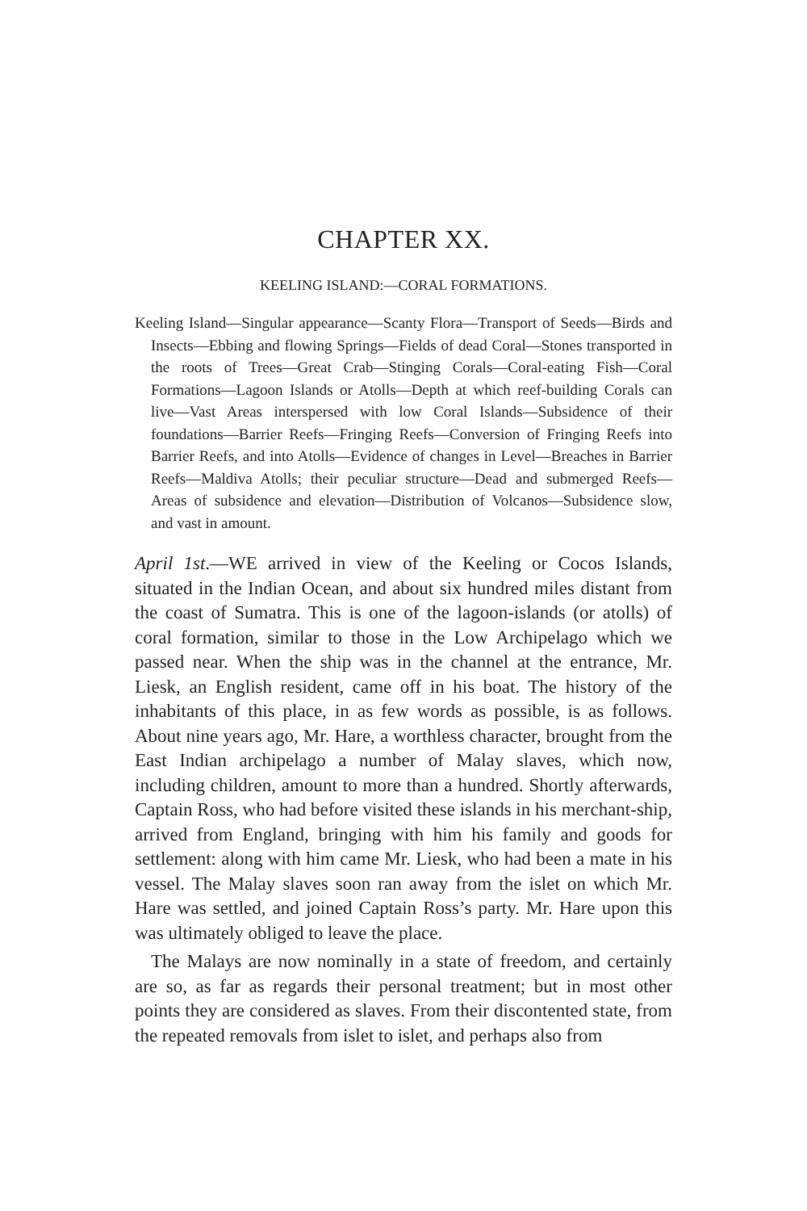CHAPTER XX.
KEELING ISLAND:—CORAL FORMATIONS.
Keeling Island—Singular appearance—Scanty Flora—Transport of Seeds—Birds and Insects—Ebbing and flowing Springs—Fields of dead Coral—Stones transported in the roots of Trees—Great Crab—Stinging Corals—Coral-eating Fish—Coral Formations—Lagoon Islands or Atolls—Depth at which reef-building Corals can live—Vast Areas interspersed with low Coral Islands—Subsidence of their foundations—Barrier Reefs—Fringing Reefs—Conversion of Fringing Reefs into Barrier Reefs, and into Atolls—Evidence of changes in Level—Breaches in Barrier Reefs—Maldiva Atolls; their peculiar structure—Dead and submerged Reefs—Areas of subsidence and elevation—Distribution of Volcanos—Subsidence slow, and vast in amount.
April 1st.—WE arrived in view of the Keeling or Cocos Islands, situated in the Indian Ocean, and about six hundred miles distant from the coast of Sumatra. This is one of the lagoon-islands (or atolls) of coral formation, similar to those in the Low Archipelago which we passed near. When the ship was in the channel at the entrance, Mr. Liesk, an English resident, came off in his boat. The history of the inhabitants of this place, in as few words as possible, is as follows. About nine years ago, Mr. Hare, a worthless character, brought from the East Indian archipelago a number of Malay slaves, which now, including children, amount to more than a hundred. Shortly afterwards, Captain Ross, who had before visited these islands in his merchant-ship, arrived from England, bringing with him his family and goods for settlement: along with him came Mr. Liesk, who had been a mate in his vessel. The Malay slaves soon ran away from the islet on which Mr. Hare was settled, and joined Captain Ross’s party. Mr. Hare upon this was ultimately obliged to leave the place.
The Malays are now nominally in a state of freedom, and certainly are so, as far as regards their personal treatment; but in most other points they are considered as slaves. From their discontented state, from the repeated removals from islet to islet, and perhaps also from